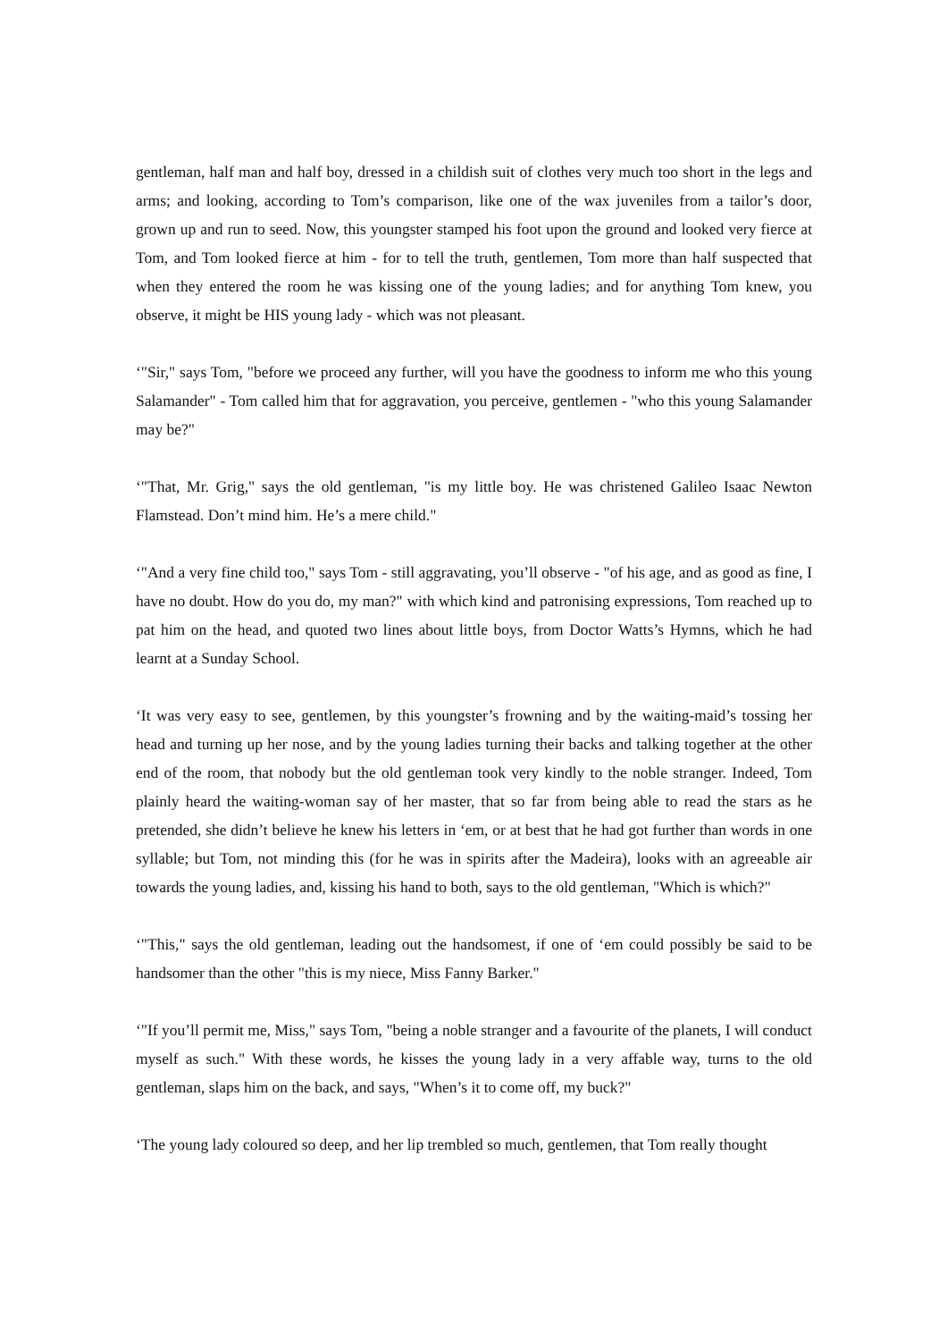gentleman, half man and half boy, dressed in a childish suit of clothes very much too short in the legs and arms; and looking, according to Tom’s comparison, like one of the wax juveniles from a tailor’s door, grown up and run to seed. Now, this youngster stamped his foot upon the ground and looked very fierce at Tom, and Tom looked fierce at him - for to tell the truth, gentlemen, Tom more than half suspected that when they entered the room he was kissing one of the young ladies; and for anything Tom knew, you observe, it might be HIS young lady - which was not pleasant.
‘"Sir," says Tom, "before we proceed any further, will you have the goodness to inform me who this young Salamander" - Tom called him that for aggravation, you perceive, gentlemen - "who this young Salamander may be?"
‘"That, Mr. Grig," says the old gentleman, "is my little boy. He was christened Galileo Isaac Newton Flamstead. Don’t mind him. He’s a mere child."
‘"And a very fine child too," says Tom - still aggravating, you’ll observe - "of his age, and as good as fine, I have no doubt. How do you do, my man?" with which kind and patronising expressions, Tom reached up to pat him on the head, and quoted two lines about little boys, from Doctor Watts’s Hymns, which he had learnt at a Sunday School.
‘It was very easy to see, gentlemen, by this youngster’s frowning and by the waiting-maid’s tossing her head and turning up her nose, and by the young ladies turning their backs and talking together at the other end of the room, that nobody but the old gentleman took very kindly to the noble stranger. Indeed, Tom plainly heard the waiting-woman say of her master, that so far from being able to read the stars as he pretended, she didn’t believe he knew his letters in ‘em, or at best that he had got further than words in one syllable; but Tom, not minding this (for he was in spirits after the Madeira), looks with an agreeable air towards the young ladies, and, kissing his hand to both, says to the old gentleman, "Which is which?"
‘"This," says the old gentleman, leading out the handsomest, if one of ‘em could possibly be said to be handsomer than the other "this is my niece, Miss Fanny Barker."
‘"If you’ll permit me, Miss," says Tom, "being a noble stranger and a favourite of the planets, I will conduct myself as such." With these words, he kisses the young lady in a very affable way, turns to the old gentleman, slaps him on the back, and says, "When’s it to come off, my buck?"
‘The young lady coloured so deep, and her lip trembled so much, gentlemen, that Tom really thought